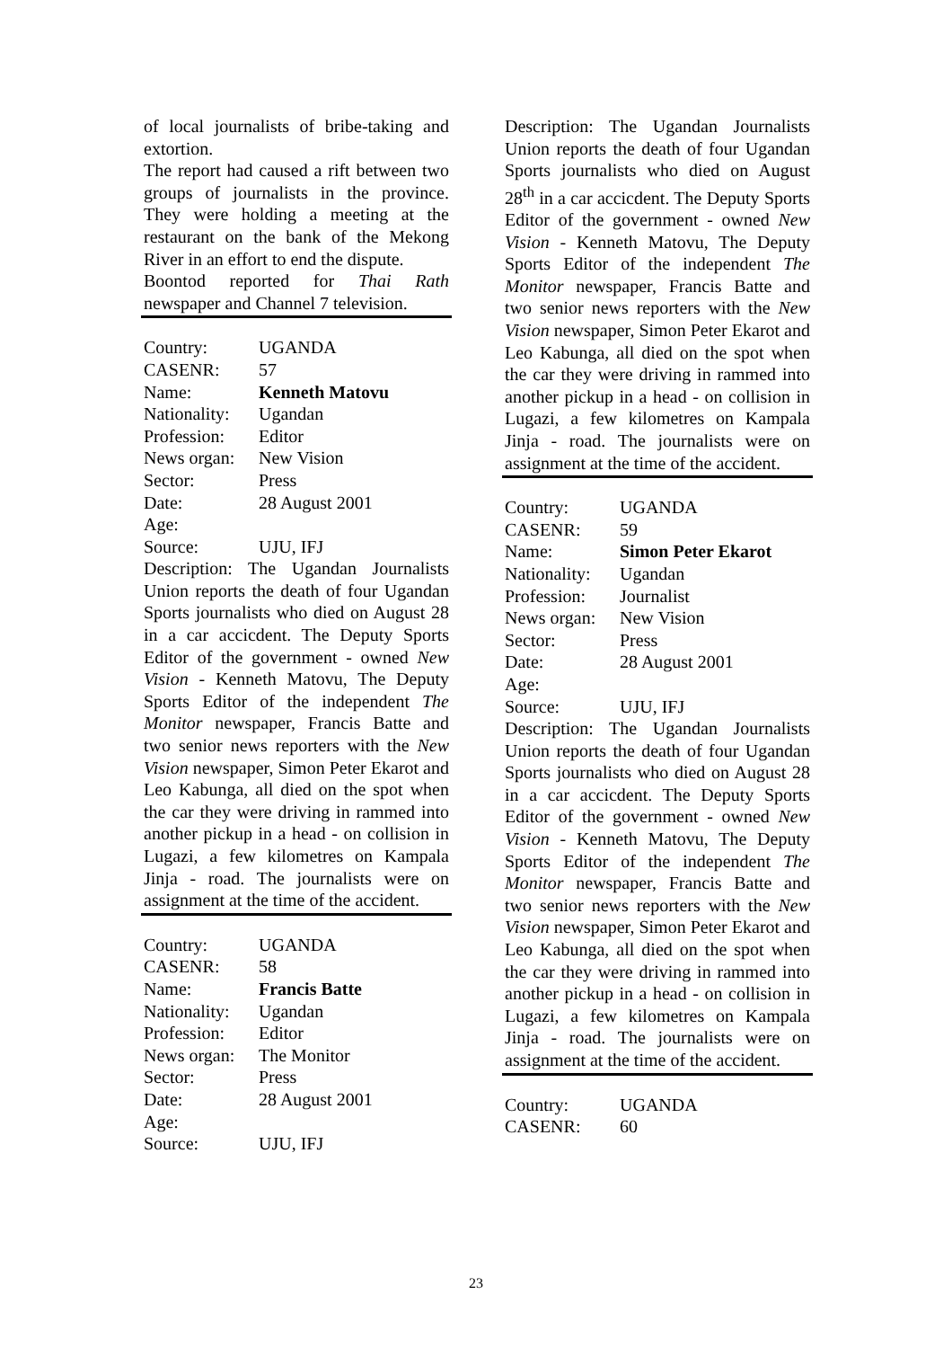of local journalists of bribe-taking and extortion.
The report had caused a rift between two groups of journalists in the province. They were holding a meeting at the restaurant on the bank of the Mekong River in an effort to end the dispute.
Boontod reported for Thai Rath newspaper and Channel 7 television.
Country: UGANDA
CASENR: 57
Name: Kenneth Matovu
Nationality: Ugandan
Profession: Editor
News organ: New Vision
Sector: Press
Date: 28 August 2001
Age:
Source: UJU, IFJ
Description: The Ugandan Journalists Union reports the death of four Ugandan Sports journalists who died on August 28 in a car accicdent. The Deputy Sports Editor of the government - owned New Vision - Kenneth Matovu, The Deputy Sports Editor of the independent The Monitor newspaper, Francis Batte and two senior news reporters with the New Vision newspaper, Simon Peter Ekarot and Leo Kabunga, all died on the spot when the car they were driving in rammed into another pickup in a head - on collision in Lugazi, a few kilometres on Kampala Jinja - road. The journalists were on assignment at the time of the accident.
Country: UGANDA
CASENR: 58
Name: Francis Batte
Nationality: Ugandan
Profession: Editor
News organ: The Monitor
Sector: Press
Date: 28 August 2001
Age:
Source: UJU, IFJ
Description: The Ugandan Journalists Union reports the death of four Ugandan Sports journalists who died on August 28<sup>th</sup> in a car accicdent. The Deputy Sports Editor of the government - owned New Vision - Kenneth Matovu, The Deputy Sports Editor of the independent The Monitor newspaper, Francis Batte and two senior news reporters with the New Vision newspaper, Simon Peter Ekarot and Leo Kabunga, all died on the spot when the car they were driving in rammed into another pickup in a head - on collision in Lugazi, a few kilometres on Kampala Jinja - road. The journalists were on assignment at the time of the accident.
Country: UGANDA
CASENR: 59
Name: Simon Peter Ekarot
Nationality: Ugandan
Profession: Journalist
News organ: New Vision
Sector: Press
Date: 28 August 2001
Age:
Source: UJU, IFJ
Description: The Ugandan Journalists Union reports the death of four Ugandan Sports journalists who died on August 28 in a car accicdent. The Deputy Sports Editor of the government - owned New Vision - Kenneth Matovu, The Deputy Sports Editor of the independent The Monitor newspaper, Francis Batte and two senior news reporters with the New Vision newspaper, Simon Peter Ekarot and Leo Kabunga, all died on the spot when the car they were driving in rammed into another pickup in a head - on collision in Lugazi, a few kilometres on Kampala Jinja - road. The journalists were on assignment at the time of the accident.
Country: UGANDA
CASENR: 60
23